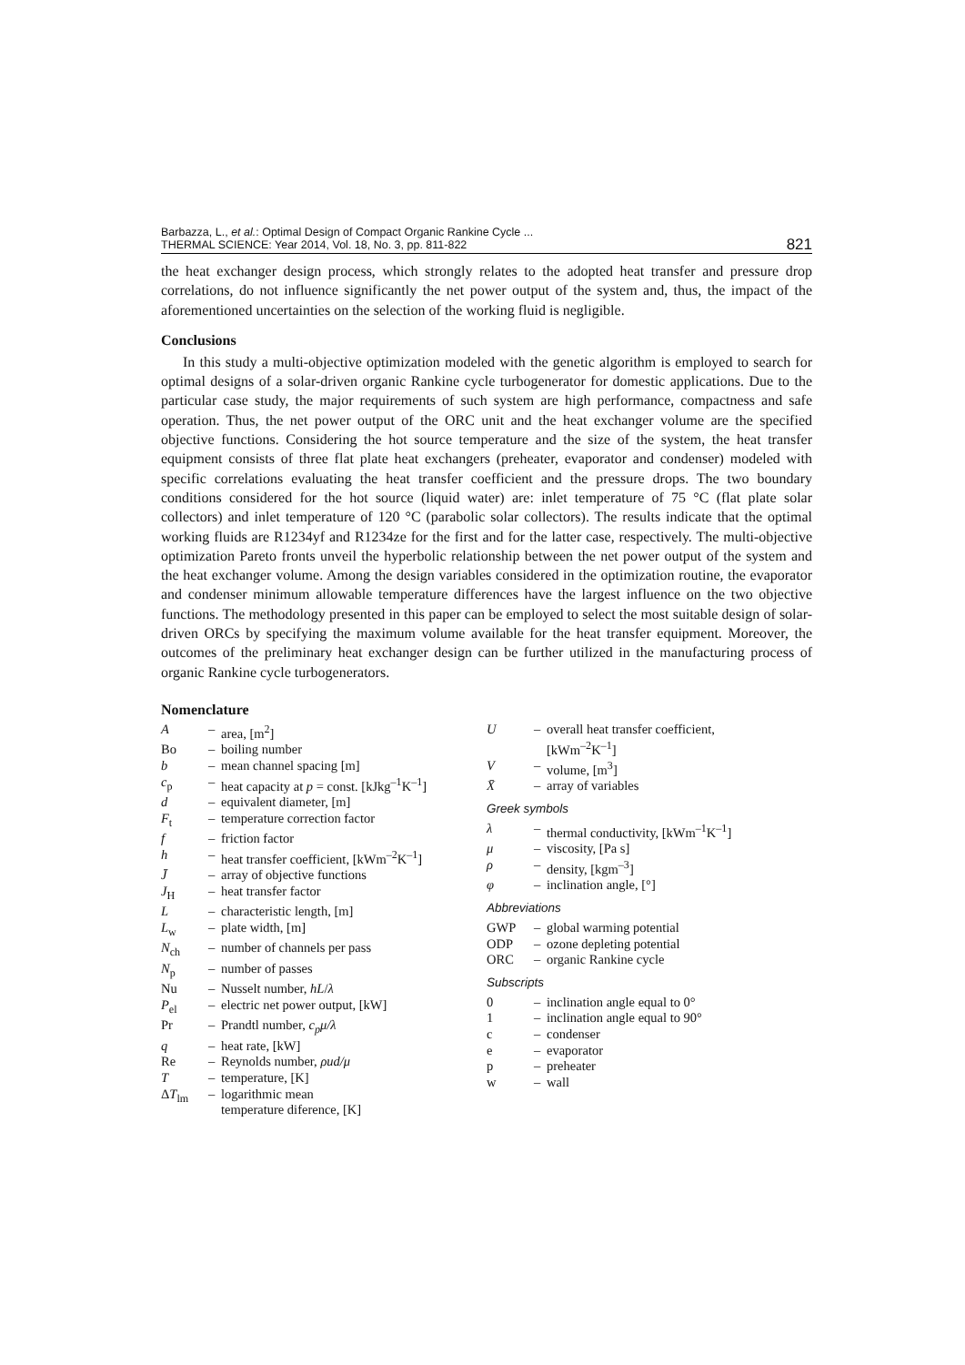Barbazza, L., et al.: Optimal Design of Compact Organic Rankine Cycle ...
THERMAL SCIENCE: Year 2014, Vol. 18, No. 3, pp. 811-822
821
the heat exchanger design process, which strongly relates to the adopted heat transfer and pressure drop correlations, do not influence significantly the net power output of the system and, thus, the impact of the aforementioned uncertainties on the selection of the working fluid is negligible.
Conclusions
In this study a multi-objective optimization modeled with the genetic algorithm is employed to search for optimal designs of a solar-driven organic Rankine cycle turbogenerator for domestic applications. Due to the particular case study, the major requirements of such system are high performance, compactness and safe operation. Thus, the net power output of the ORC unit and the heat exchanger volume are the specified objective functions. Considering the hot source temperature and the size of the system, the heat transfer equipment consists of three flat plate heat exchangers (preheater, evaporator and condenser) modeled with specific correlations evaluating the heat transfer coefficient and the pressure drops. The two boundary conditions considered for the hot source (liquid water) are: inlet temperature of 75 °C (flat plate solar collectors) and inlet temperature of 120 °C (parabolic solar collectors). The results indicate that the optimal working fluids are R1234yf and R1234ze for the first and for the latter case, respectively. The multi-objective optimization Pareto fronts unveil the hyperbolic relationship between the net power output of the system and the heat exchanger volume. Among the design variables considered in the optimization routine, the evaporator and condenser minimum allowable temperature differences have the largest influence on the two objective functions. The methodology presented in this paper can be employed to select the most suitable design of solar-driven ORCs by specifying the maximum volume available for the heat transfer equipment. Moreover, the outcomes of the preliminary heat exchanger design can be further utilized in the manufacturing process of organic Rankine cycle turbogenerators.
Nomenclature
| A | – | area, [m<sup>2</sup>] |
| Bo | – | boiling number |
| b | – | mean channel spacing [m] |
| c<sub>p</sub> | – | heat capacity at p = const. [kJkg<sup>–1</sup>K<sup>–1</sup>] |
| d | – | equivalent diameter, [m] |
| F<sub>t</sub> | – | temperature correction factor |
| f | – | friction factor |
| h | – | heat transfer coefficient, [kWm<sup>–2</sup>K<sup>–1</sup>] |
| J̄ | – | array of objective functions |
| J<sub>H</sub> | – | heat transfer factor |
| L | – | characteristic length, [m] |
| L<sub>w</sub> | – | plate width, [m] |
| N<sub>ch</sub> | – | number of channels per pass |
| N<sub>p</sub> | – | number of passes |
| Nu | – | Nusselt number, hL / λ |
| P<sub>el</sub> | – | electric net power output, [kW] |
| Pr | – | Prandtl number, c<sub>p</sub>μ/λ |
| q | – | heat rate, [kW] |
| Re | – | Reynolds number, ρud/μ |
| T | – | temperature, [K] |
| Δ T<sub>lm</sub> | – | logarithmic mean temperature diference, [K] |
| U | – | overall heat transfer coefficient, [kWm<sup>–2</sup>K<sup>–1</sup>] |
| V | – | volume, [m<sup>3</sup>] |
| X̄ | – | array of variables |
Greek symbols
| λ | – | thermal conductivity, [kWm<sup>–1</sup>K<sup>–1</sup>] |
| μ | – | viscosity, [Pa s] |
| ρ | – | density, [kgm<sup>–3</sup>] |
| φ | – | inclination angle, [°] |
Abbreviations
| GWP | – | global warming potential |
| ODP | – | ozone depleting potential |
| ORC | – | organic Rankine cycle |
Subscripts
| 0 | – | inclination angle equal to 0° |
| 1 | – | inclination angle equal to 90° |
| c | – | condenser |
| e | – | evaporator |
| p | – | preheater |
| w | – | wall |